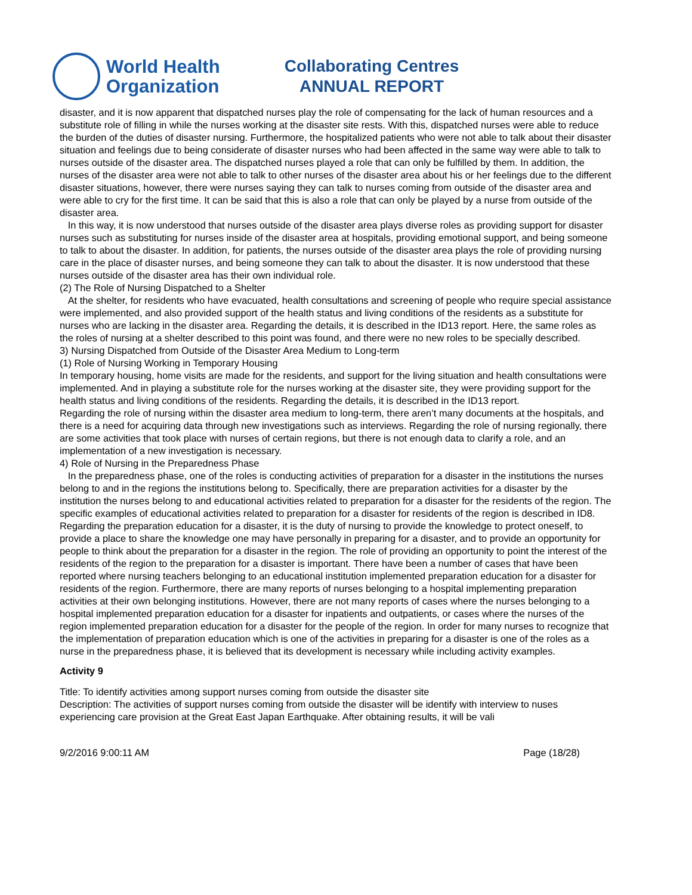World Health
Organization
Collaborating Centres
ANNUAL REPORT
disaster, and it is now apparent that dispatched nurses play the role of compensating for the lack of human resources and a substitute role of filling in while the nurses working at the disaster site rests. With this, dispatched nurses were able to reduce the burden of the duties of disaster nursing. Furthermore, the hospitalized patients who were not able to talk about their disaster situation and feelings due to being considerate of disaster nurses who had been affected in the same way were able to talk to nurses outside of the disaster area. The dispatched nurses played a role that can only be fulfilled by them. In addition, the nurses of the disaster area were not able to talk to other nurses of the disaster area about his or her feelings due to the different disaster situations, however, there were nurses saying they can talk to nurses coming from outside of the disaster area and were able to cry for the first time. It can be said that this is also a role that can only be played by a nurse from outside of the disaster area.
In this way, it is now understood that nurses outside of the disaster area plays diverse roles as providing support for disaster nurses such as substituting for nurses inside of the disaster area at hospitals, providing emotional support, and being someone to talk to about the disaster. In addition, for patients, the nurses outside of the disaster area plays the role of providing nursing care in the place of disaster nurses, and being someone they can talk to about the disaster. It is now understood that these nurses outside of the disaster area has their own individual role.
(2) The Role of Nursing Dispatched to a Shelter
At the shelter, for residents who have evacuated, health consultations and screening of people who require special assistance were implemented, and also provided support of the health status and living conditions of the residents as a substitute for nurses who are lacking in the disaster area. Regarding the details, it is described in the ID13 report. Here, the same roles as the roles of nursing at a shelter described to this point was found, and there were no new roles to be specially described.
3) Nursing Dispatched from Outside of the Disaster Area Medium to Long-term
(1) Role of Nursing Working in Temporary Housing
In temporary housing, home visits are made for the residents, and support for the living situation and health consultations were implemented. And in playing a substitute role for the nurses working at the disaster site, they were providing support for the health status and living conditions of the residents. Regarding the details, it is described in the ID13 report.
Regarding the role of nursing within the disaster area medium to long-term, there aren’t many documents at the hospitals, and there is a need for acquiring data through new investigations such as interviews. Regarding the role of nursing regionally, there are some activities that took place with nurses of certain regions, but there is not enough data to clarify a role, and an implementation of a new investigation is necessary.
4) Role of Nursing in the Preparedness Phase
In the preparedness phase, one of the roles is conducting activities of preparation for a disaster in the institutions the nurses belong to and in the regions the institutions belong to. Specifically, there are preparation activities for a disaster by the institution the nurses belong to and educational activities related to preparation for a disaster for the residents of the region. The specific examples of educational activities related to preparation for a disaster for residents of the region is described in ID8.
Regarding the preparation education for a disaster, it is the duty of nursing to provide the knowledge to protect oneself, to provide a place to share the knowledge one may have personally in preparing for a disaster, and to provide an opportunity for people to think about the preparation for a disaster in the region. The role of providing an opportunity to point the interest of the residents of the region to the preparation for a disaster is important. There have been a number of cases that have been reported where nursing teachers belonging to an educational institution implemented preparation education for a disaster for residents of the region. Furthermore, there are many reports of nurses belonging to a hospital implementing preparation activities at their own belonging institutions. However, there are not many reports of cases where the nurses belonging to a hospital implemented preparation education for a disaster for inpatients and outpatients, or cases where the nurses of the region implemented preparation education for a disaster for the people of the region. In order for many nurses to recognize that the implementation of preparation education which is one of the activities in preparing for a disaster is one of the roles as a nurse in the preparedness phase, it is believed that its development is necessary while including activity examples.
Activity 9
Title: To identify activities among support nurses coming from outside the disaster site
Description: The activities of support nurses coming from outside the disaster will be identify with interview to nuses experiencing care provision at the Great East Japan Earthquake. After obtaining results, it will be vali
9/2/2016 9:00:11 AM Page (18/28)